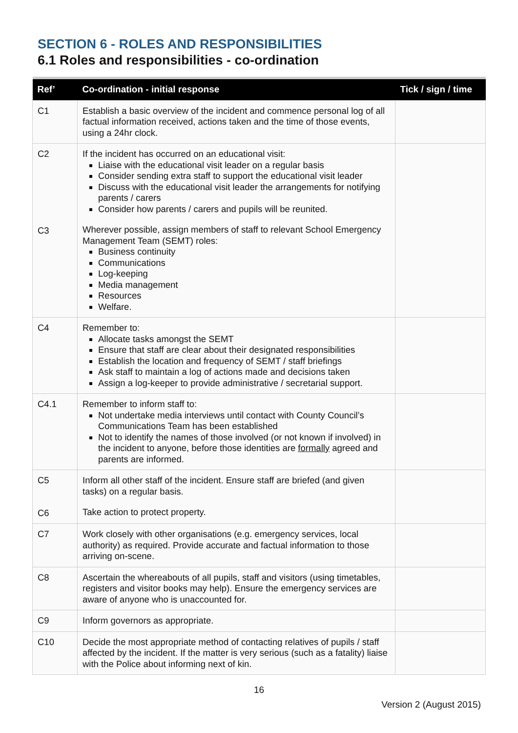SECTION 6 - ROLES AND RESPONSIBILITIES
6.1 Roles and responsibilities - co-ordination
| Ref’ | Co-ordination - initial response | Tick / sign / time |
| --- | --- | --- |
| C1 | Establish a basic overview of the incident and commence personal log of all factual information received, actions taken and the time of those events, using a 24hr clock. | |
| C2 C3 | If the incident has occurred on an educational visit: Liaise with the educational visit leader on a regular basis Consider sending extra staff to support the educational visit leader Discuss with the educational visit leader the arrangements for notifying parents / carers Consider how parents / carers and pupils will be reunited. Wherever possible, assign members of staff to relevant School Emergency Management Team (SEMT) roles: Business continuity Communications Log-keeping Media management Resources Welfare. | |
| C4 | Remember to: Allocate tasks amongst the SEMT Ensure that staff are clear about their designated responsibilities Establish the location and frequency of SEMT / staff briefings Ask staff to maintain a log of actions made and decisions taken Assign a log-keeper to provide administrative / secretarial support. | |
| C4.1 | Remember to inform staff to: Not undertake media interviews until contact with County Council’s Communications Team has been established Not to identify the names of those involved (or not known if involved) in the incident to anyone, before those identities are formally agreed and parents are informed. | |
| C5 C6 | Inform all other staff of the incident. Ensure staff are briefed (and given tasks) on a regular basis. Take action to protect property. | |
| C7 | Work closely with other organisations (e.g. emergency services, local authority) as required. Provide accurate and factual information to those arriving on-scene. | |
| C8 | Ascertain the whereabouts of all pupils, staff and visitors (using timetables, registers and visitor books may help). Ensure the emergency services are aware of anyone who is unaccounted for. | |
| C9 | Inform governors as appropriate. | |
| C10 | Decide the most appropriate method of contacting relatives of pupils / staff affected by the incident. If the matter is very serious (such as a fatality) liaise with the Police about informing next of kin. | |
16
Version 2 (August 2015)